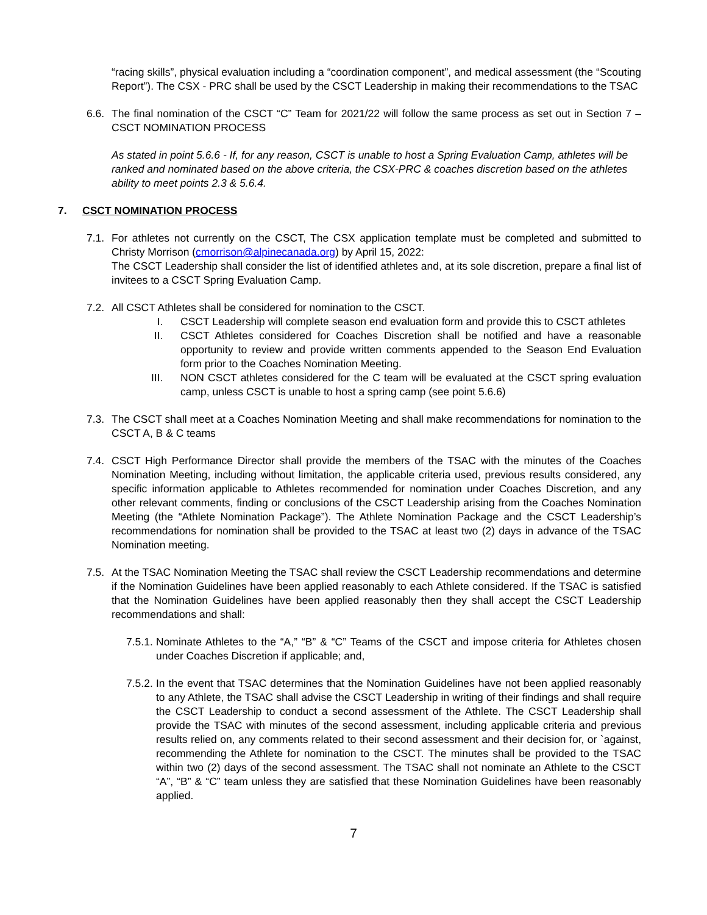“racing skills”, physical evaluation including a “coordination component”, and medical assessment (the “Scouting Report”). The CSX - PRC shall be used by the CSCT Leadership in making their recommendations to the TSAC
6.6.
The final nomination of the CSCT “C” Team for 2021/22 will follow the same process as set out in Section 7 – CSCT NOMINATION PROCESS
As stated in point 5.6.6 - If, for any reason, CSCT is unable to host a Spring Evaluation Camp, athletes will be ranked and nominated based on the above criteria, the CSX-PRC & coaches discretion based on the athletes ability to meet points 2.3 & 5.6.4.
7. CSCT NOMINATION PROCESS
7.1.
For athletes not currently on the CSCT, The CSX application template must be completed and submitted to Christy Morrison (cmorrison@alpinecanada.org) by April 15, 2022:
The CSCT Leadership shall consider the list of identified athletes and, at its sole discretion, prepare a final list of invitees to a CSCT Spring Evaluation Camp.
7.2.
All CSCT Athletes shall be considered for nomination to the CSCT.
I. CSCT Leadership will complete season end evaluation form and provide this to CSCT athletes
II. CSCT Athletes considered for Coaches Discretion shall be notified and have a reasonable opportunity to review and provide written comments appended to the Season End Evaluation form prior to the Coaches Nomination Meeting.
III. NON CSCT athletes considered for the C team will be evaluated at the CSCT spring evaluation camp, unless CSCT is unable to host a spring camp (see point 5.6.6)
7.3.
The CSCT shall meet at a Coaches Nomination Meeting and shall make recommendations for nomination to the CSCT A, B & C teams
7.4.
CSCT High Performance Director shall provide the members of the TSAC with the minutes of the Coaches Nomination Meeting, including without limitation, the applicable criteria used, previous results considered, any specific information applicable to Athletes recommended for nomination under Coaches Discretion, and any other relevant comments, finding or conclusions of the CSCT Leadership arising from the Coaches Nomination Meeting (the “Athlete Nomination Package”). The Athlete Nomination Package and the CSCT Leadership’s recommendations for nomination shall be provided to the TSAC at least two (2) days in advance of the TSAC Nomination meeting.
7.5.
At the TSAC Nomination Meeting the TSAC shall review the CSCT Leadership recommendations and determine if the Nomination Guidelines have been applied reasonably to each Athlete considered. If the TSAC is satisfied that the Nomination Guidelines have been applied reasonably then they shall accept the CSCT Leadership recommendations and shall:
7.5.1.
Nominate Athletes to the “A,” “B” & “C” Teams of the CSCT and impose criteria for Athletes chosen under Coaches Discretion if applicable; and,
7.5.2.
In the event that TSAC determines that the Nomination Guidelines have not been applied reasonably to any Athlete, the TSAC shall advise the CSCT Leadership in writing of their findings and shall require the CSCT Leadership to conduct a second assessment of the Athlete. The CSCT Leadership shall provide the TSAC with minutes of the second assessment, including applicable criteria and previous results relied on, any comments related to their second assessment and their decision for, or `against, recommending the Athlete for nomination to the CSCT. The minutes shall be provided to the TSAC within two (2) days of the second assessment. The TSAC shall not nominate an Athlete to the CSCT “A”, “B” & “C” team unless they are satisfied that these Nomination Guidelines have been reasonably applied.
7